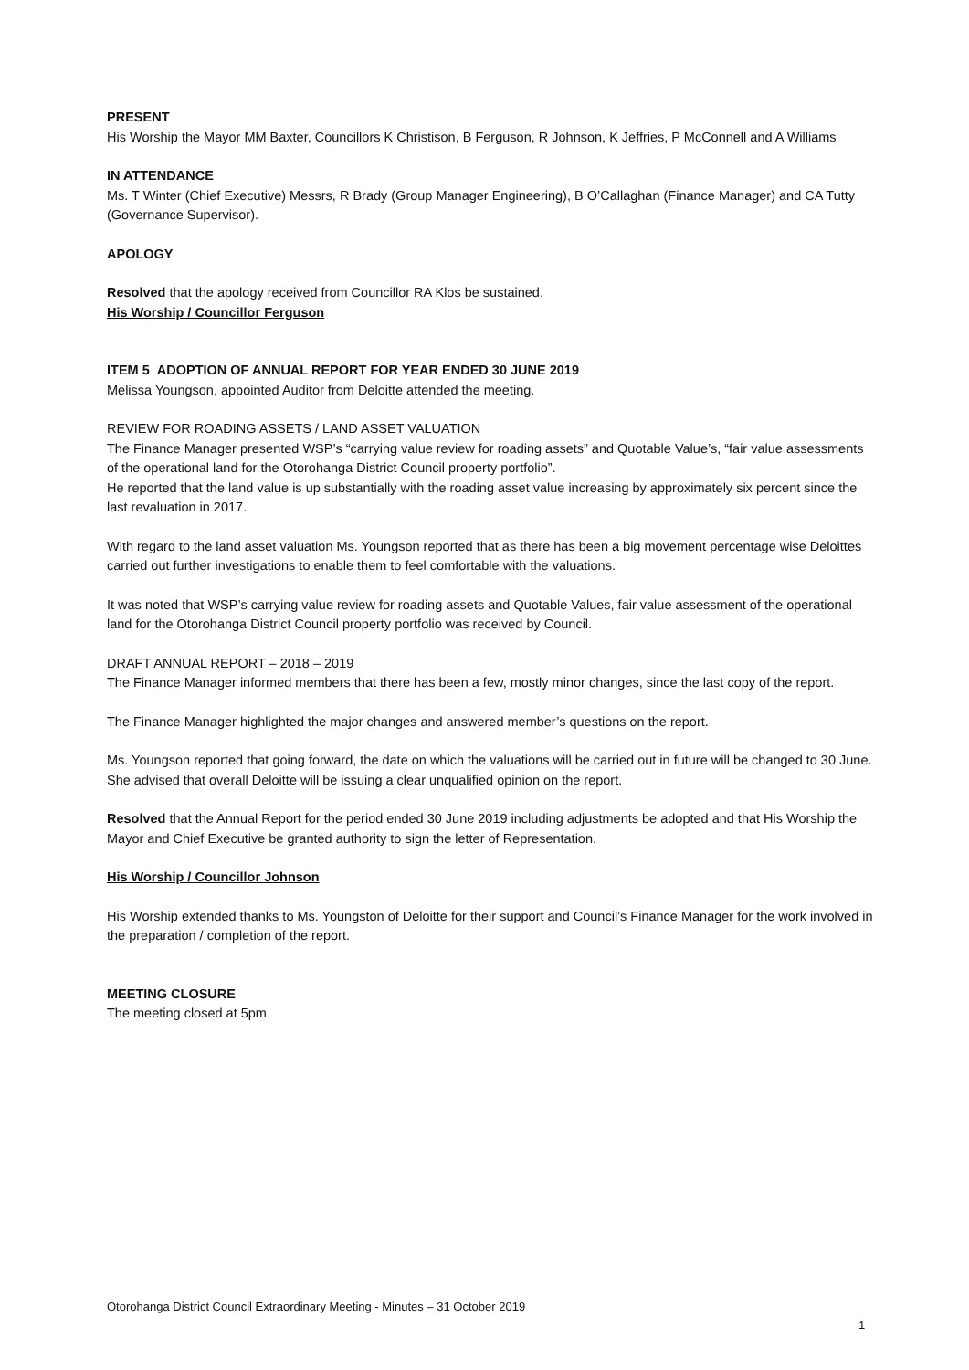PRESENT
His Worship the Mayor MM Baxter, Councillors K Christison, B Ferguson, R Johnson, K Jeffries, P McConnell and A Williams
IN ATTENDANCE
Ms. T Winter (Chief Executive) Messrs, R Brady (Group Manager Engineering), B O’Callaghan (Finance Manager) and CA Tutty (Governance Supervisor).
APOLOGY
Resolved that the apology received from Councillor RA Klos be sustained.
His Worship / Councillor Ferguson
ITEM 5 ADOPTION OF ANNUAL REPORT FOR YEAR ENDED 30 JUNE 2019
Melissa Youngson, appointed Auditor from Deloitte attended the meeting.
REVIEW FOR ROADING ASSETS / LAND ASSET VALUATION
The Finance Manager presented WSP’s “carrying value review for roading assets” and Quotable Value’s, “fair value assessments of the operational land for the Otorohanga District Council property portfolio”.
He reported that the land value is up substantially with the roading asset value increasing by approximately six percent since the last revaluation in 2017.
With regard to the land asset valuation Ms. Youngson reported that as there has been a big movement percentage wise Deloittes carried out further investigations to enable them to feel comfortable with the valuations.
It was noted that WSP’s carrying value review for roading assets and Quotable Values, fair value assessment of the operational land for the Otorohanga District Council property portfolio was received by Council.
DRAFT ANNUAL REPORT – 2018 – 2019
The Finance Manager informed members that there has been a few, mostly minor changes, since the last copy of the report.
The Finance Manager highlighted the major changes and answered member’s questions on the report.
Ms. Youngson reported that going forward, the date on which the valuations will be carried out in future will be changed to 30 June. She advised that overall Deloitte will be issuing a clear unqualified opinion on the report.
Resolved that the Annual Report for the period ended 30 June 2019 including adjustments be adopted and that His Worship the Mayor and Chief Executive be granted authority to sign the letter of Representation.
His Worship / Councillor Johnson
His Worship extended thanks to Ms. Youngston of Deloitte for their support and Council’s Finance Manager for the work involved in the preparation / completion of the report.
MEETING CLOSURE
The meeting closed at 5pm
Otorohanga District Council Extraordinary Meeting - Minutes – 31 October 2019
1